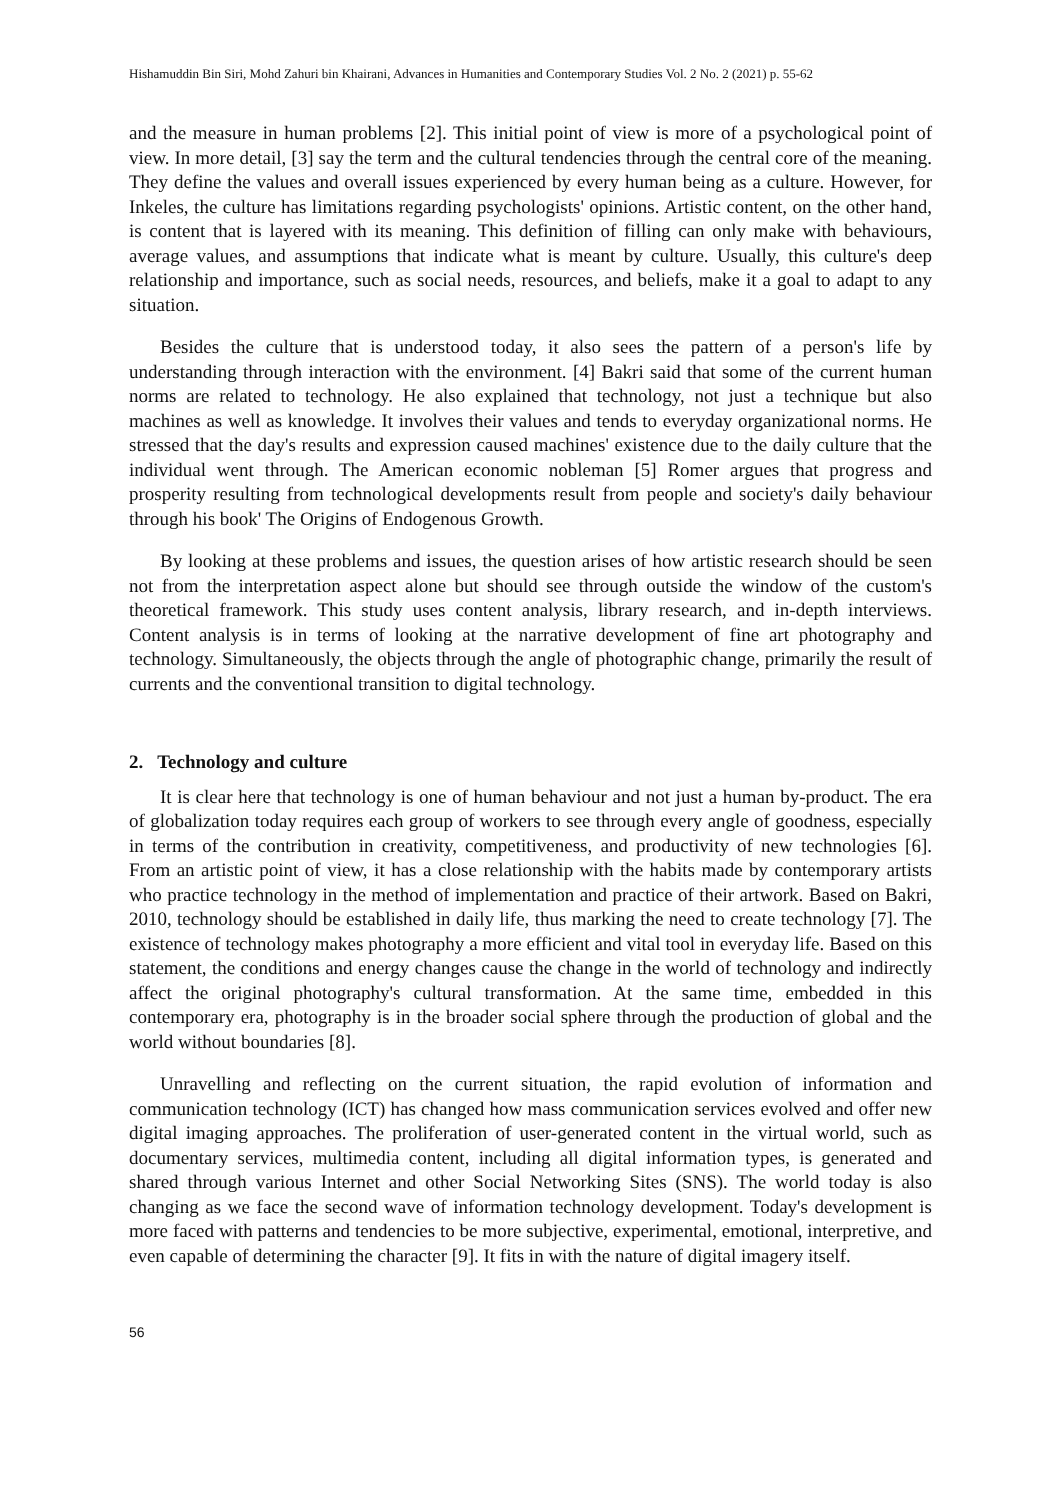Hishamuddin Bin Siri, Mohd Zahuri bin Khairani, Advances in Humanities and Contemporary Studies Vol. 2 No. 2 (2021) p. 55-62
and the measure in human problems [2]. This initial point of view is more of a psychological point of view. In more detail, [3] say the term and the cultural tendencies through the central core of the meaning. They define the values and overall issues experienced by every human being as a culture. However, for Inkeles, the culture has limitations regarding psychologists' opinions. Artistic content, on the other hand, is content that is layered with its meaning. This definition of filling can only make with behaviours, average values, and assumptions that indicate what is meant by culture. Usually, this culture's deep relationship and importance, such as social needs, resources, and beliefs, make it a goal to adapt to any situation.
Besides the culture that is understood today, it also sees the pattern of a person's life by understanding through interaction with the environment. [4] Bakri said that some of the current human norms are related to technology. He also explained that technology, not just a technique but also machines as well as knowledge. It involves their values and tends to everyday organizational norms. He stressed that the day's results and expression caused machines' existence due to the daily culture that the individual went through. The American economic nobleman [5] Romer argues that progress and prosperity resulting from technological developments result from people and society's daily behaviour through his book' The Origins of Endogenous Growth.
By looking at these problems and issues, the question arises of how artistic research should be seen not from the interpretation aspect alone but should see through outside the window of the custom's theoretical framework. This study uses content analysis, library research, and in-depth interviews. Content analysis is in terms of looking at the narrative development of fine art photography and technology. Simultaneously, the objects through the angle of photographic change, primarily the result of currents and the conventional transition to digital technology.
2. Technology and culture
It is clear here that technology is one of human behaviour and not just a human by-product. The era of globalization today requires each group of workers to see through every angle of goodness, especially in terms of the contribution in creativity, competitiveness, and productivity of new technologies [6]. From an artistic point of view, it has a close relationship with the habits made by contemporary artists who practice technology in the method of implementation and practice of their artwork. Based on Bakri, 2010, technology should be established in daily life, thus marking the need to create technology [7]. The existence of technology makes photography a more efficient and vital tool in everyday life. Based on this statement, the conditions and energy changes cause the change in the world of technology and indirectly affect the original photography's cultural transformation. At the same time, embedded in this contemporary era, photography is in the broader social sphere through the production of global and the world without boundaries [8].
Unravelling and reflecting on the current situation, the rapid evolution of information and communication technology (ICT) has changed how mass communication services evolved and offer new digital imaging approaches. The proliferation of user-generated content in the virtual world, such as documentary services, multimedia content, including all digital information types, is generated and shared through various Internet and other Social Networking Sites (SNS). The world today is also changing as we face the second wave of information technology development. Today's development is more faced with patterns and tendencies to be more subjective, experimental, emotional, interpretive, and even capable of determining the character [9]. It fits in with the nature of digital imagery itself.
56